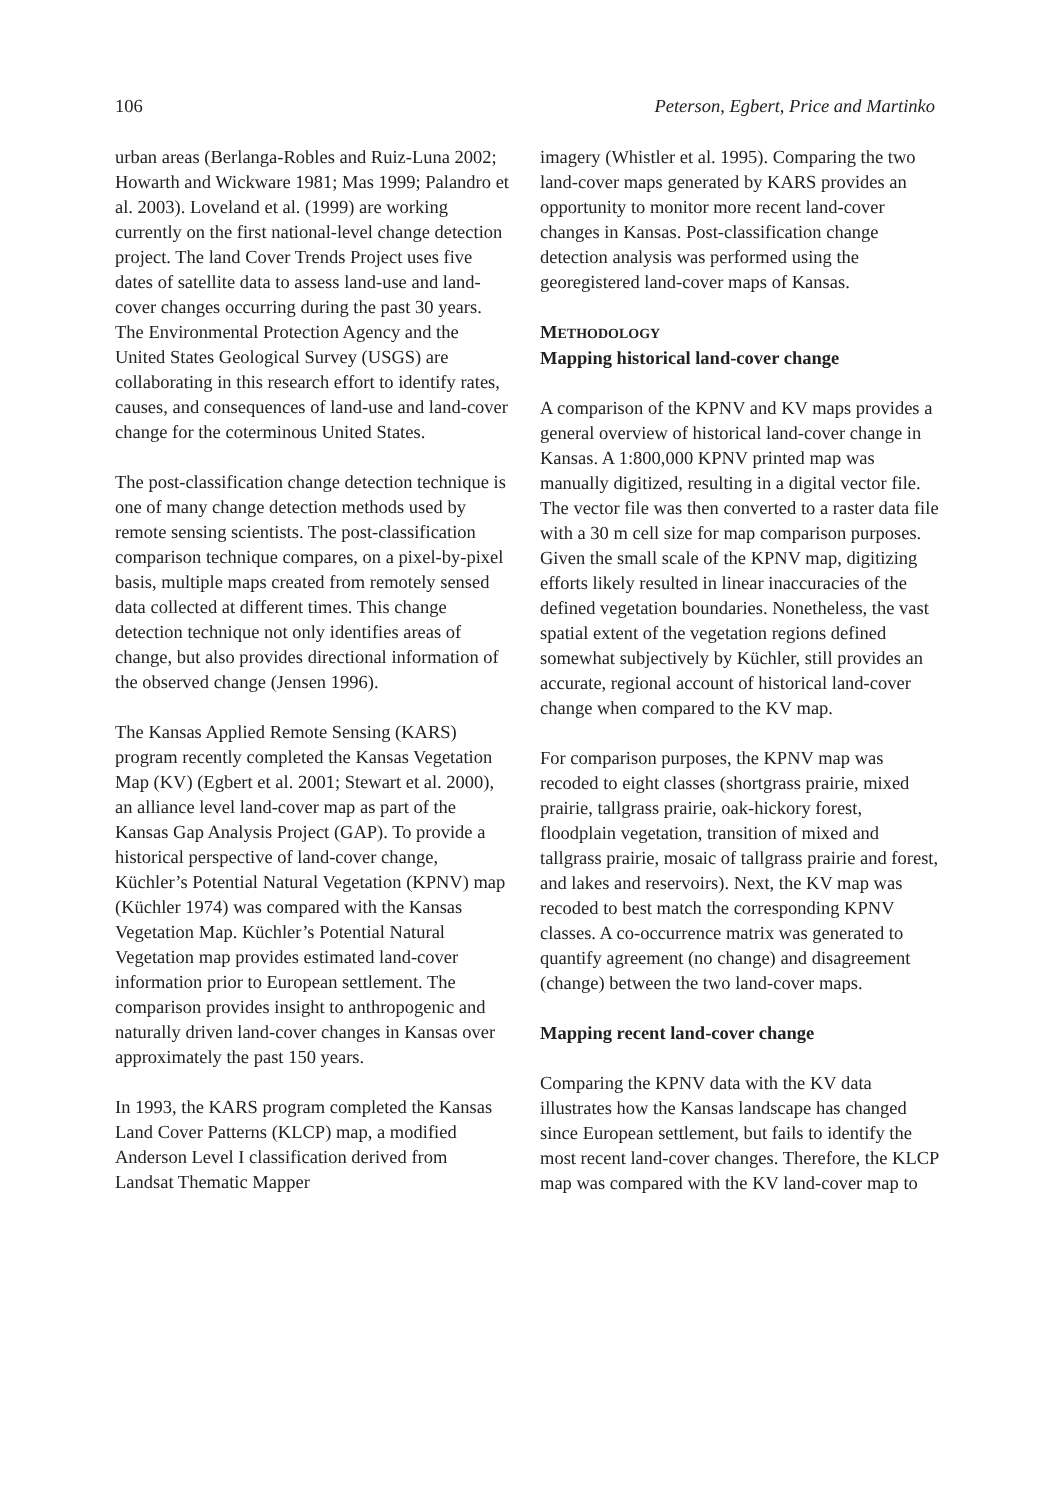106 Peterson, Egbert, Price and Martinko
urban areas (Berlanga-Robles and Ruiz-Luna 2002; Howarth and Wickware 1981; Mas 1999; Palandro et al. 2003). Loveland et al. (1999) are working currently on the first national-level change detection project. The land Cover Trends Project uses five dates of satellite data to assess land-use and land-cover changes occurring during the past 30 years. The Environmental Protection Agency and the United States Geological Survey (USGS) are collaborating in this research effort to identify rates, causes, and consequences of land-use and land-cover change for the coterminous United States.
The post-classification change detection technique is one of many change detection methods used by remote sensing scientists. The post-classification comparison technique compares, on a pixel-by-pixel basis, multiple maps created from remotely sensed data collected at different times. This change detection technique not only identifies areas of change, but also provides directional information of the observed change (Jensen 1996).
The Kansas Applied Remote Sensing (KARS) program recently completed the Kansas Vegetation Map (KV) (Egbert et al. 2001; Stewart et al. 2000), an alliance level land-cover map as part of the Kansas Gap Analysis Project (GAP). To provide a historical perspective of land-cover change, Küchler’s Potential Natural Vegetation (KPNV) map (Küchler 1974) was compared with the Kansas Vegetation Map. Küchler’s Potential Natural Vegetation map provides estimated land-cover information prior to European settlement. The comparison provides insight to anthropogenic and naturally driven land-cover changes in Kansas over approximately the past 150 years.
In 1993, the KARS program completed the Kansas Land Cover Patterns (KLCP) map, a modified Anderson Level I classification derived from Landsat Thematic Mapper
imagery (Whistler et al. 1995). Comparing the two land-cover maps generated by KARS provides an opportunity to monitor more recent land-cover changes in Kansas. Post-classification change detection analysis was performed using the georegistered land-cover maps of Kansas.
METHODOLOGY
Mapping historical land-cover change
A comparison of the KPNV and KV maps provides a general overview of historical land-cover change in Kansas. A 1:800,000 KPNV printed map was manually digitized, resulting in a digital vector file. The vector file was then converted to a raster data file with a 30 m cell size for map comparison purposes. Given the small scale of the KPNV map, digitizing efforts likely resulted in linear inaccuracies of the defined vegetation boundaries. Nonetheless, the vast spatial extent of the vegetation regions defined somewhat subjectively by Küchler, still provides an accurate, regional account of historical land-cover change when compared to the KV map.
For comparison purposes, the KPNV map was recoded to eight classes (shortgrass prairie, mixed prairie, tallgrass prairie, oak-hickory forest, floodplain vegetation, transition of mixed and tallgrass prairie, mosaic of tallgrass prairie and forest, and lakes and reservoirs). Next, the KV map was recoded to best match the corresponding KPNV classes. A co-occurrence matrix was generated to quantify agreement (no change) and disagreement (change) between the two land-cover maps.
Mapping recent land-cover change
Comparing the KPNV data with the KV data illustrates how the Kansas landscape has changed since European settlement, but fails to identify the most recent land-cover changes. Therefore, the KLCP map was compared with the KV land-cover map to